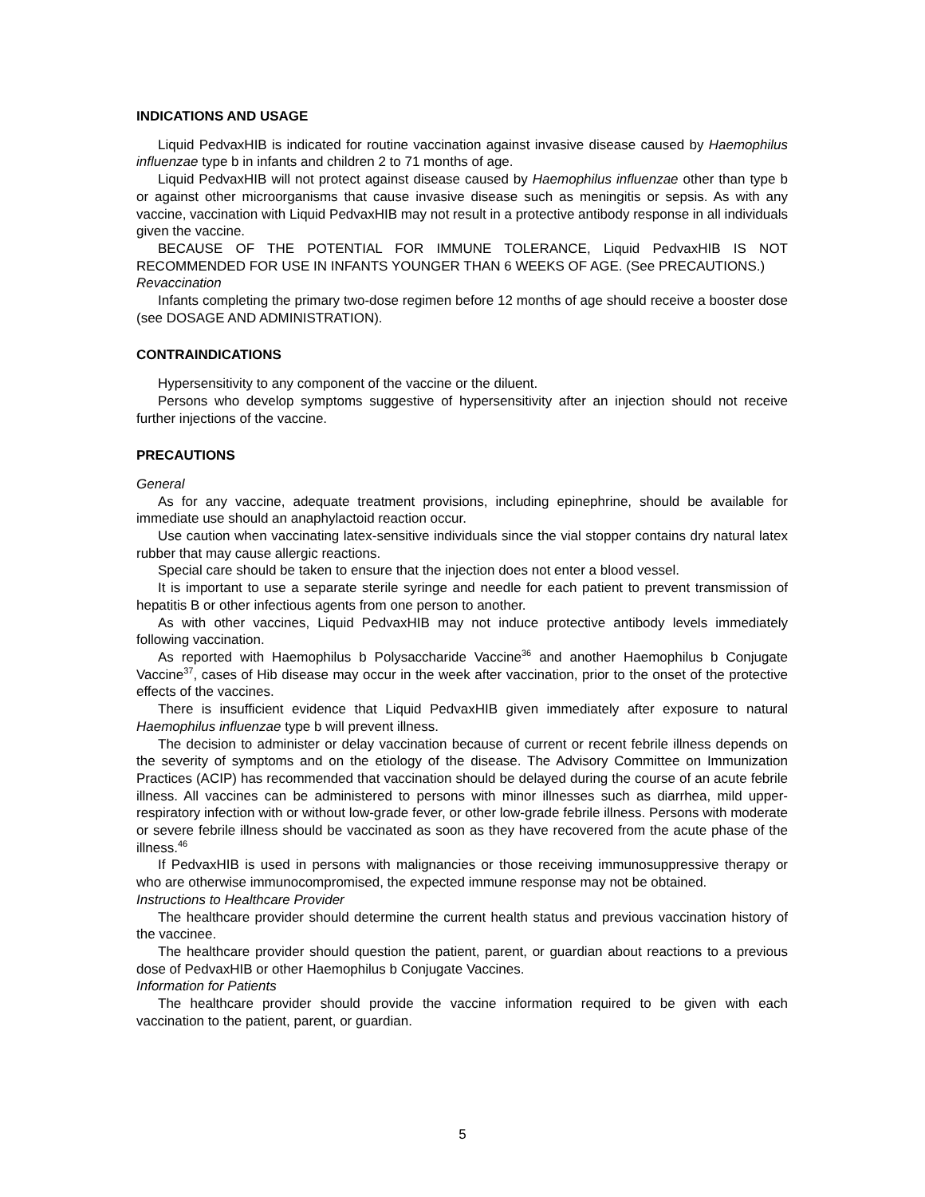INDICATIONS AND USAGE
Liquid PedvaxHIB is indicated for routine vaccination against invasive disease caused by Haemophilus influenzae type b in infants and children 2 to 71 months of age.
Liquid PedvaxHIB will not protect against disease caused by Haemophilus influenzae other than type b or against other microorganisms that cause invasive disease such as meningitis or sepsis. As with any vaccine, vaccination with Liquid PedvaxHIB may not result in a protective antibody response in all individuals given the vaccine.
BECAUSE OF THE POTENTIAL FOR IMMUNE TOLERANCE, Liquid PedvaxHIB IS NOT RECOMMENDED FOR USE IN INFANTS YOUNGER THAN 6 WEEKS OF AGE. (See PRECAUTIONS.)
Revaccination
Infants completing the primary two-dose regimen before 12 months of age should receive a booster dose (see DOSAGE AND ADMINISTRATION).
CONTRAINDICATIONS
Hypersensitivity to any component of the vaccine or the diluent.
Persons who develop symptoms suggestive of hypersensitivity after an injection should not receive further injections of the vaccine.
PRECAUTIONS
General
As for any vaccine, adequate treatment provisions, including epinephrine, should be available for immediate use should an anaphylactoid reaction occur.
Use caution when vaccinating latex-sensitive individuals since the vial stopper contains dry natural latex rubber that may cause allergic reactions.
Special care should be taken to ensure that the injection does not enter a blood vessel.
It is important to use a separate sterile syringe and needle for each patient to prevent transmission of hepatitis B or other infectious agents from one person to another.
As with other vaccines, Liquid PedvaxHIB may not induce protective antibody levels immediately following vaccination.
As reported with Haemophilus b Polysaccharide Vaccine<sup>36</sup> and another Haemophilus b Conjugate Vaccine<sup>37</sup>, cases of Hib disease may occur in the week after vaccination, prior to the onset of the protective effects of the vaccines.
There is insufficient evidence that Liquid PedvaxHIB given immediately after exposure to natural Haemophilus influenzae type b will prevent illness.
The decision to administer or delay vaccination because of current or recent febrile illness depends on the severity of symptoms and on the etiology of the disease. The Advisory Committee on Immunization Practices (ACIP) has recommended that vaccination should be delayed during the course of an acute febrile illness. All vaccines can be administered to persons with minor illnesses such as diarrhea, mild upper-respiratory infection with or without low-grade fever, or other low-grade febrile illness. Persons with moderate or severe febrile illness should be vaccinated as soon as they have recovered from the acute phase of the illness.<sup>46</sup>
If PedvaxHIB is used in persons with malignancies or those receiving immunosuppressive therapy or who are otherwise immunocompromised, the expected immune response may not be obtained.
Instructions to Healthcare Provider
The healthcare provider should determine the current health status and previous vaccination history of the vaccinee.
The healthcare provider should question the patient, parent, or guardian about reactions to a previous dose of PedvaxHIB or other Haemophilus b Conjugate Vaccines.
Information for Patients
The healthcare provider should provide the vaccine information required to be given with each vaccination to the patient, parent, or guardian.
5